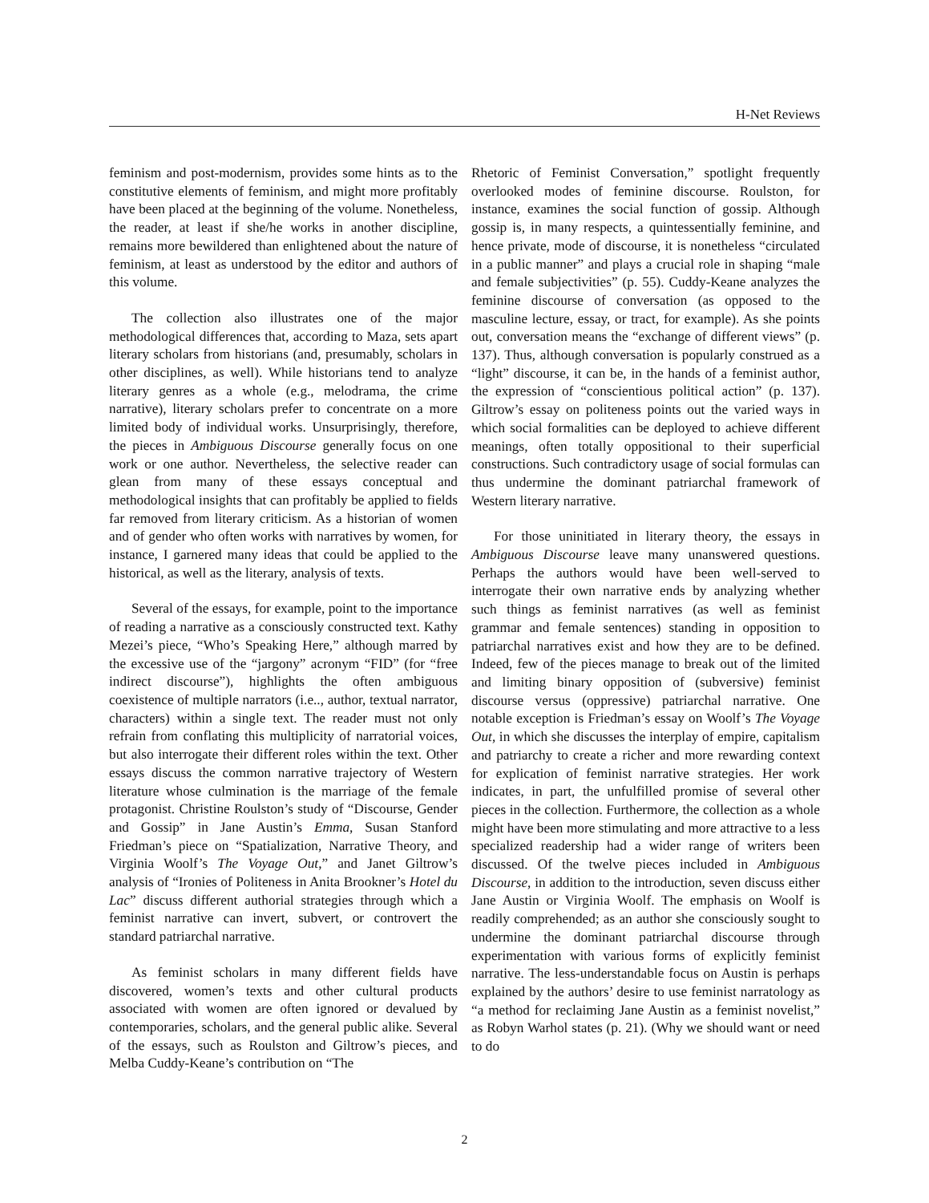H-Net Reviews
feminism and post-modernism, provides some hints as to the constitutive elements of feminism, and might more profitably have been placed at the beginning of the volume. Nonetheless, the reader, at least if she/he works in another discipline, remains more bewildered than enlightened about the nature of feminism, at least as understood by the editor and authors of this volume.
The collection also illustrates one of the major methodological differences that, according to Maza, sets apart literary scholars from historians (and, presumably, scholars in other disciplines, as well). While historians tend to analyze literary genres as a whole (e.g., melodrama, the crime narrative), literary scholars prefer to concentrate on a more limited body of individual works. Unsurprisingly, therefore, the pieces in Ambiguous Discourse generally focus on one work or one author. Nevertheless, the selective reader can glean from many of these essays conceptual and methodological insights that can profitably be applied to fields far removed from literary criticism. As a historian of women and of gender who often works with narratives by women, for instance, I garnered many ideas that could be applied to the historical, as well as the literary, analysis of texts.
Several of the essays, for example, point to the importance of reading a narrative as a consciously constructed text. Kathy Mezei’s piece, “Who’s Speaking Here,” although marred by the excessive use of the “jargony” acronym “FID” (for “free indirect discourse”), highlights the often ambiguous coexistence of multiple narrators (i.e.., author, textual narrator, characters) within a single text. The reader must not only refrain from conflating this multiplicity of narratorial voices, but also interrogate their different roles within the text. Other essays discuss the common narrative trajectory of Western literature whose culmination is the marriage of the female protagonist. Christine Roulston’s study of “Discourse, Gender and Gossip” in Jane Austin’s Emma, Susan Stanford Friedman’s piece on “Spatialization, Narrative Theory, and Virginia Woolf’s The Voyage Out,” and Janet Giltrow’s analysis of “Ironies of Politeness in Anita Brookner’s Hotel du Lac” discuss different authorial strategies through which a feminist narrative can invert, subvert, or controvert the standard patriarchal narrative.
As feminist scholars in many different fields have discovered, women’s texts and other cultural products associated with women are often ignored or devalued by contemporaries, scholars, and the general public alike. Several of the essays, such as Roulston and Giltrow’s pieces, and Melba Cuddy-Keane’s contribution on “The
Rhetoric of Feminist Conversation,” spotlight frequently overlooked modes of feminine discourse. Roulston, for instance, examines the social function of gossip. Although gossip is, in many respects, a quintessentially feminine, and hence private, mode of discourse, it is nonetheless “circulated in a public manner” and plays a crucial role in shaping “male and female subjectivities” (p. 55). Cuddy-Keane analyzes the feminine discourse of conversation (as opposed to the masculine lecture, essay, or tract, for example). As she points out, conversation means the “exchange of different views” (p. 137). Thus, although conversation is popularly construed as a “light” discourse, it can be, in the hands of a feminist author, the expression of “conscientious political action” (p. 137). Giltrow’s essay on politeness points out the varied ways in which social formalities can be deployed to achieve different meanings, often totally oppositional to their superficial constructions. Such contradictory usage of social formulas can thus undermine the dominant patriarchal framework of Western literary narrative.
For those uninitiated in literary theory, the essays in Ambiguous Discourse leave many unanswered questions. Perhaps the authors would have been well-served to interrogate their own narrative ends by analyzing whether such things as feminist narratives (as well as feminist grammar and female sentences) standing in opposition to patriarchal narratives exist and how they are to be defined. Indeed, few of the pieces manage to break out of the limited and limiting binary opposition of (subversive) feminist discourse versus (oppressive) patriarchal narrative. One notable exception is Friedman’s essay on Woolf’s The Voyage Out, in which she discusses the interplay of empire, capitalism and patriarchy to create a richer and more rewarding context for explication of feminist narrative strategies. Her work indicates, in part, the unfulfilled promise of several other pieces in the collection. Furthermore, the collection as a whole might have been more stimulating and more attractive to a less specialized readership had a wider range of writers been discussed. Of the twelve pieces included in Ambiguous Discourse, in addition to the introduction, seven discuss either Jane Austin or Virginia Woolf. The emphasis on Woolf is readily comprehended; as an author she consciously sought to undermine the dominant patriarchal discourse through experimentation with various forms of explicitly feminist narrative. The less-understandable focus on Austin is perhaps explained by the authors’ desire to use feminist narratology as “a method for reclaiming Jane Austin as a feminist novelist,” as Robyn Warhol states (p. 21). (Why we should want or need to do
2